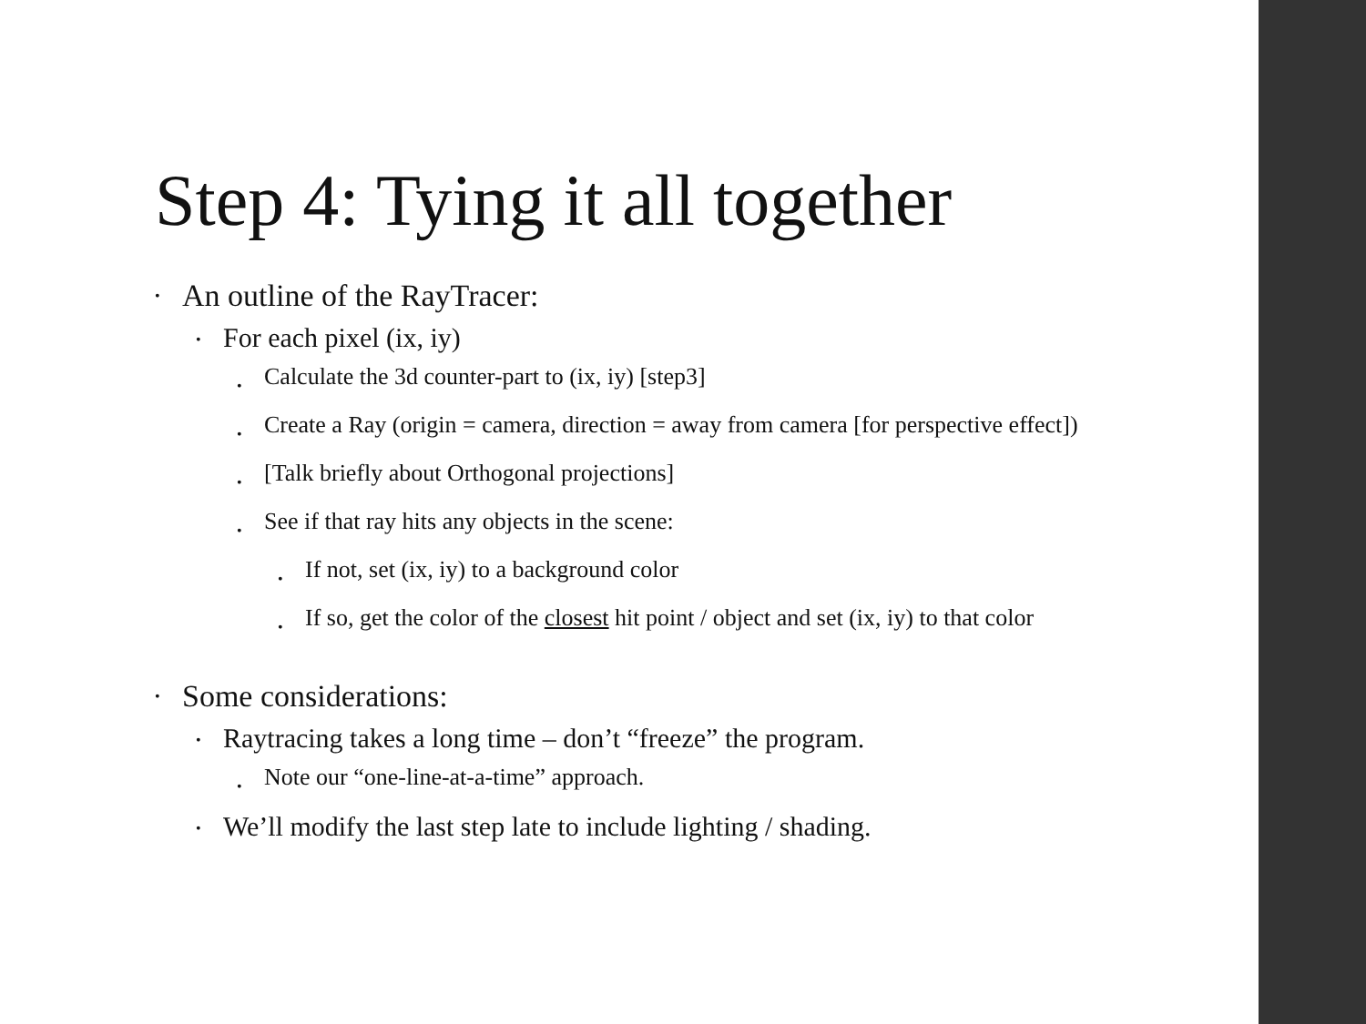Step 4: Tying it all together
• An outline of the RayTracer:
• For each pixel (ix, iy)
• Calculate the 3d counter-part to (ix, iy) [step3]
• Create a Ray (origin = camera, direction = away from camera [for perspective effect])
• [Talk briefly about Orthogonal projections]
• See if that ray hits any objects in the scene:
• If not, set (ix, iy) to a background color
• If so, get the color of the closest hit point / object and set (ix, iy) to that color
• Some considerations:
• Raytracing takes a long time – don’t “freeze” the program.
• Note our “one-line-at-a-time” approach.
• We’ll modify the last step late to include lighting / shading.